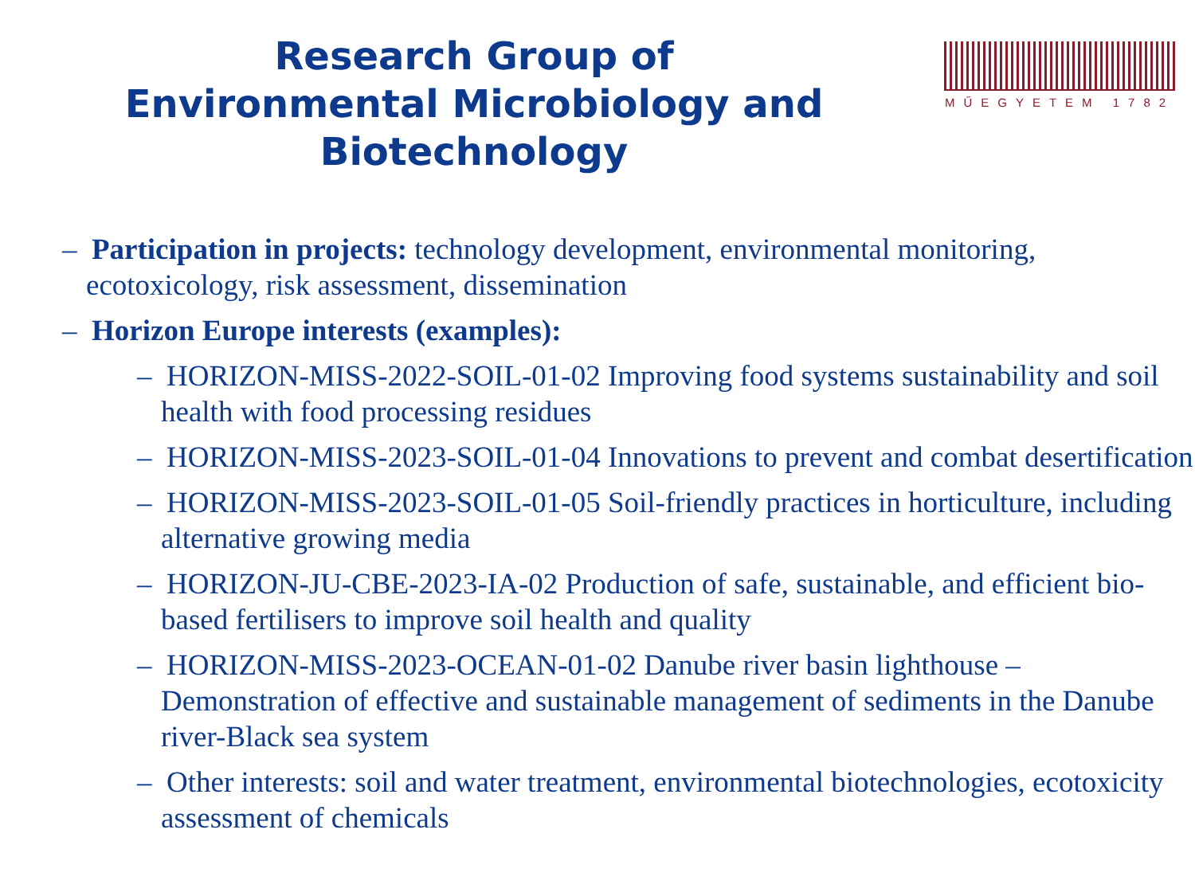Research Group of Environmental Microbiology and Biotechnology
MŰEGYETEM 1782
– Participation in projects: technology development, environmental monitoring, ecotoxicology, risk assessment, dissemination
– Horizon Europe interests (examples):
– HORIZON-MISS-2022-SOIL-01-02 Improving food systems sustainability and soil health with food processing residues
– HORIZON-MISS-2023-SOIL-01-04 Innovations to prevent and combat desertification
– HORIZON-MISS-2023-SOIL-01-05 Soil-friendly practices in horticulture, including alternative growing media
– HORIZON-JU-CBE-2023-IA-02 Production of safe, sustainable, and efficient bio-based fertilisers to improve soil health and quality
– HORIZON-MISS-2023-OCEAN-01-02 Danube river basin lighthouse – Demonstration of effective and sustainable management of sediments in the Danube river-Black sea system
– Other interests: soil and water treatment, environmental biotechnologies, ecotoxicity assessment of chemicals